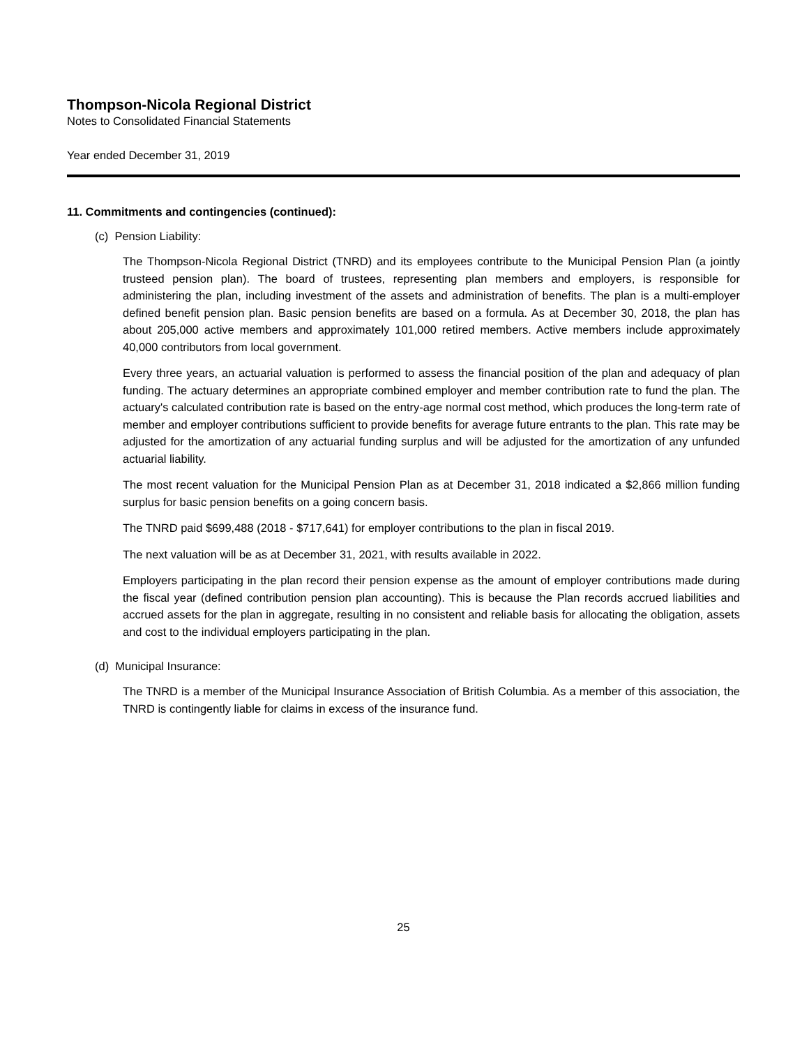Thompson-Nicola Regional District
Notes to Consolidated Financial Statements
Year ended December 31, 2019
11. Commitments and contingencies (continued):
(c) Pension Liability:
The Thompson-Nicola Regional District (TNRD) and its employees contribute to the Municipal Pension Plan (a jointly trusteed pension plan). The board of trustees, representing plan members and employers, is responsible for administering the plan, including investment of the assets and administration of benefits. The plan is a multi-employer defined benefit pension plan. Basic pension benefits are based on a formula. As at December 30, 2018, the plan has about 205,000 active members and approximately 101,000 retired members. Active members include approximately 40,000 contributors from local government.
Every three years, an actuarial valuation is performed to assess the financial position of the plan and adequacy of plan funding. The actuary determines an appropriate combined employer and member contribution rate to fund the plan. The actuary's calculated contribution rate is based on the entry-age normal cost method, which produces the long-term rate of member and employer contributions sufficient to provide benefits for average future entrants to the plan. This rate may be adjusted for the amortization of any actuarial funding surplus and will be adjusted for the amortization of any unfunded actuarial liability.
The most recent valuation for the Municipal Pension Plan as at December 31, 2018 indicated a $2,866 million funding surplus for basic pension benefits on a going concern basis.
The TNRD paid $699,488 (2018 - $717,641) for employer contributions to the plan in fiscal 2019.
The next valuation will be as at December 31, 2021, with results available in 2022.
Employers participating in the plan record their pension expense as the amount of employer contributions made during the fiscal year (defined contribution pension plan accounting). This is because the Plan records accrued liabilities and accrued assets for the plan in aggregate, resulting in no consistent and reliable basis for allocating the obligation, assets and cost to the individual employers participating in the plan.
(d) Municipal Insurance:
The TNRD is a member of the Municipal Insurance Association of British Columbia. As a member of this association, the TNRD is contingently liable for claims in excess of the insurance fund.
25